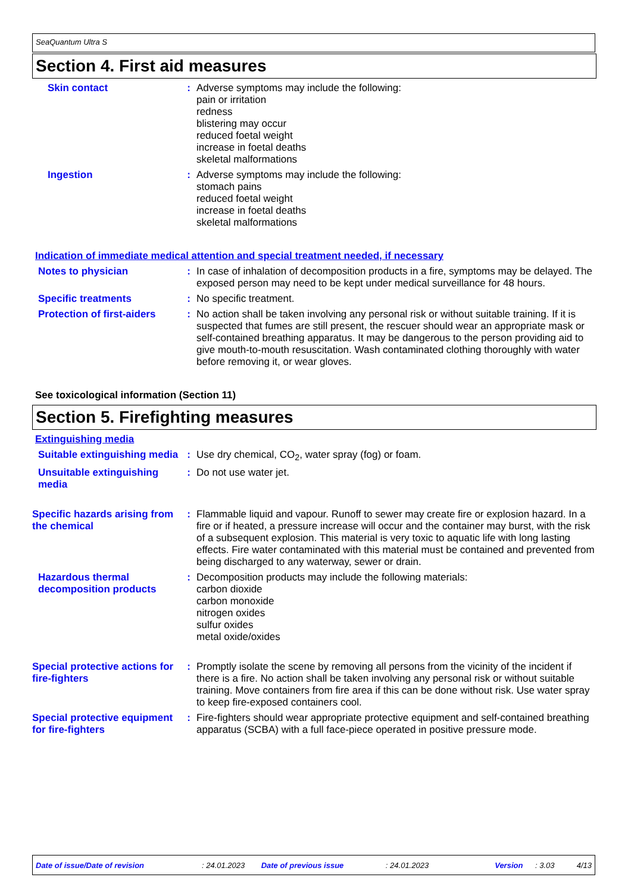SeaQuantum Ultra S
Section 4. First aid measures
Skin contact : Adverse symptoms may include the following:
pain or irritation
redness
blistering may occur
reduced foetal weight
increase in foetal deaths
skeletal malformations
Ingestion : Adverse symptoms may include the following:
stomach pains
reduced foetal weight
increase in foetal deaths
skeletal malformations
Indication of immediate medical attention and special treatment needed, if necessary
Notes to physician : In case of inhalation of decomposition products in a fire, symptoms may be delayed. The exposed person may need to be kept under medical surveillance for 48 hours.
Specific treatments : No specific treatment.
Protection of first-aiders
: No action shall be taken involving any personal risk or without suitable training. If it is suspected that fumes are still present, the rescuer should wear an appropriate mask or self-contained breathing apparatus. It may be dangerous to the person providing aid to give mouth-to-mouth resuscitation. Wash contaminated clothing thoroughly with water before removing it, or wear gloves.
See toxicological information (Section 11)
Section 5. Firefighting measures
Extinguishing media
Suitable extinguishing media
: Use dry chemical, CO<sub>2</sub>, water spray (fog) or foam.
Unsuitable extinguishing media
: Do not use water jet.
Specific hazards arising from the chemical
: Flammable liquid and vapour. Runoff to sewer may create fire or explosion hazard. In a fire or if heated, a pressure increase will occur and the container may burst, with the risk of a subsequent explosion. This material is very toxic to aquatic life with long lasting effects. Fire water contaminated with this material must be contained and prevented from being discharged to any waterway, sewer or drain.
Hazardous thermal decomposition products
: Decomposition products may include the following materials:
carbon dioxide
carbon monoxide
nitrogen oxides
sulfur oxides
metal oxide/oxides
Special protective actions for fire-fighters
: Promptly isolate the scene by removing all persons from the vicinity of the incident if there is a fire. No action shall be taken involving any personal risk or without suitable training. Move containers from fire area if this can be done without risk. Use water spray to keep fire-exposed containers cool.
Special protective equipment for fire-fighters
: Fire-fighters should wear appropriate protective equipment and self-contained breathing apparatus (SCBA) with a full face-piece operated in positive pressure mode.
Date of issue/Date of revision: 24.01.2023 Date of previous issue: 24.01.2023 Version: 3.03 4/13